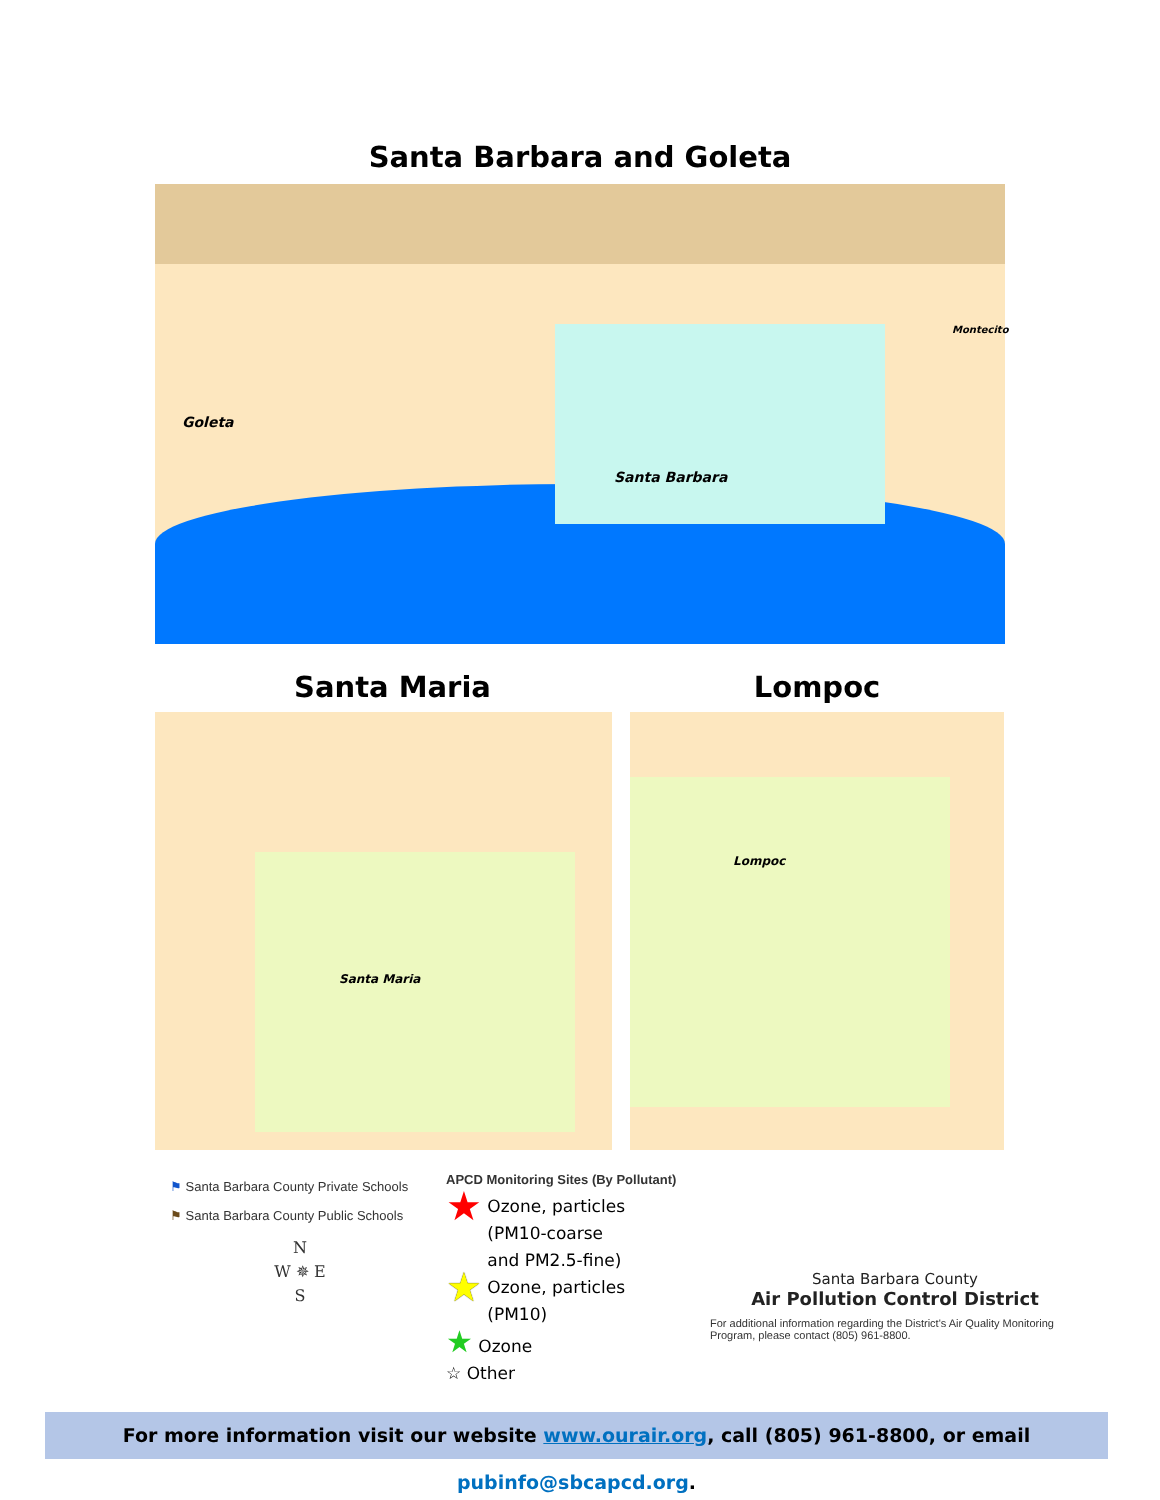Santa Barbara and Goleta
Goleta
Santa Barbara
Montecito
Santa Maria Lompoc
Santa Maria Lompoc
⚑ Santa Barbara County Private Schools
⚑ Santa Barbara County Public Schools
N
W ✵ E
S
APCD Monitoring Sites (By Pollutant)
★ Ozone, particles
(PM10-coarse
and PM2.5-fine)
★ Ozone, particles
(PM10)
★ Ozone
☆ Other
Santa Barbara County
Air Pollution Control District
For additional information regarding the District's Air Quality Monitoring Program, please contact (805) 961-8800.
For more information visit our website www.ourair.org, call (805) 961-8800, or email pubinfo@sbcapcd.org.